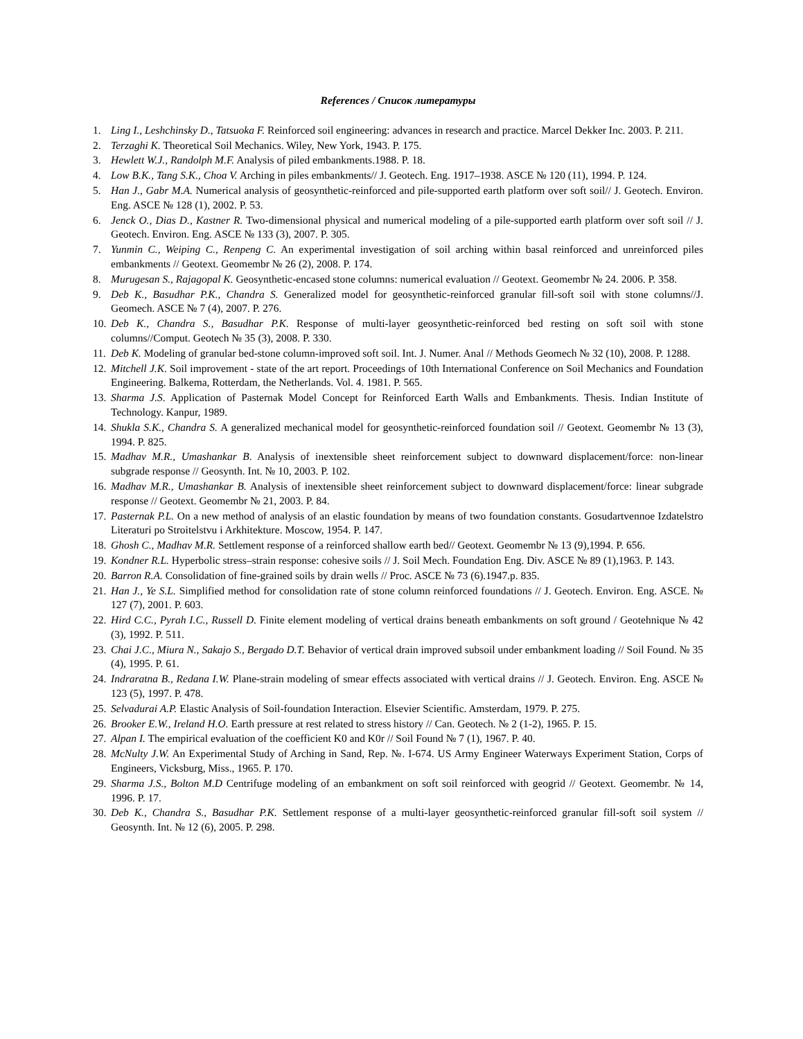References / Список литературы
1. Ling I., Leshchinsky D., Tatsuoka F. Reinforced soil engineering: advances in research and practice. Marcel Dekker Inc. 2003. P. 211.
2. Terzaghi K. Theoretical Soil Mechanics. Wiley, New York, 1943. P. 175.
3. Hewlett W.J., Randolph M.F. Analysis of piled embankments.1988. P. 18.
4. Low B.K., Tang S.K., Choa V. Arching in piles embankments// J. Geotech. Eng. 1917–1938. ASCE № 120 (11), 1994. P. 124.
5. Han J., Gabr M.A. Numerical analysis of geosynthetic-reinforced and pile-supported earth platform over soft soil// J. Geotech. Environ. Eng. ASCE № 128 (1), 2002. P. 53.
6. Jenck O., Dias D., Kastner R. Two-dimensional physical and numerical modeling of a pile-supported earth platform over soft soil // J. Geotech. Environ. Eng. ASCE № 133 (3), 2007. P. 305.
7. Yunmin C., Weiping C., Renpeng C. An experimental investigation of soil arching within basal reinforced and unreinforced piles embankments // Geotext. Geomembr № 26 (2), 2008. P. 174.
8. Murugesan S., Rajagopal K. Geosynthetic-encased stone columns: numerical evaluation // Geotext. Geomembr № 24. 2006. P. 358.
9. Deb K., Basudhar P.K., Chandra S. Generalized model for geosynthetic-reinforced granular fill-soft soil with stone columns//J. Geomech. ASCE № 7 (4), 2007. P. 276.
10. Deb K., Chandra S., Basudhar P.K. Response of multi-layer geosynthetic-reinforced bed resting on soft soil with stone columns//Comput. Geotech № 35 (3), 2008. P. 330.
11. Deb K. Modeling of granular bed-stone column-improved soft soil. Int. J. Numer. Anal // Methods Geomech № 32 (10), 2008. P. 1288.
12. Mitchell J.K. Soil improvement - state of the art report. Proceedings of 10th International Conference on Soil Mechanics and Foundation Engineering. Balkema, Rotterdam, the Netherlands. Vol. 4. 1981. P. 565.
13. Sharma J.S. Application of Pasternak Model Concept for Reinforced Earth Walls and Embankments. Thesis. Indian Institute of Technology. Kanpur, 1989.
14. Shukla S.K., Chandra S. A generalized mechanical model for geosynthetic-reinforced foundation soil // Geotext. Geomembr № 13 (3), 1994. P. 825.
15. Madhav M.R., Umashankar B. Analysis of inextensible sheet reinforcement subject to downward displacement/force: non-linear subgrade response // Geosynth. Int. № 10, 2003. P. 102.
16. Madhav M.R., Umashankar B. Analysis of inextensible sheet reinforcement subject to downward displacement/force: linear subgrade response // Geotext. Geomembr № 21, 2003. P. 84.
17. Pasternak P.L. On a new method of analysis of an elastic foundation by means of two foundation constants. Gosudartvennoe Izdatelstro Literaturi po Stroitelstvu i Arkhitekture. Moscow, 1954. P. 147.
18. Ghosh C., Madhav M.R. Settlement response of a reinforced shallow earth bed// Geotext. Geomembr № 13 (9),1994. P. 656.
19. Kondner R.L. Hyperbolic stress–strain response: cohesive soils // J. Soil Mech. Foundation Eng. Div. ASCE № 89 (1),1963. P. 143.
20. Barron R.A. Consolidation of fine-grained soils by drain wells // Proc. ASCE № 73 (6).1947.p. 835.
21. Han J., Ye S.L. Simplified method for consolidation rate of stone column reinforced foundations // J. Geotech. Environ. Eng. ASCE. № 127 (7), 2001. P. 603.
22. Hird C.C., Pyrah I.C., Russell D. Finite element modeling of vertical drains beneath embankments on soft ground / Geotehnique № 42 (3), 1992. P. 511.
23. Chai J.C., Miura N., Sakajo S., Bergado D.T. Behavior of vertical drain improved subsoil under embankment loading // Soil Found. № 35 (4), 1995. P. 61.
24. Indraratna B., Redana I.W. Plane-strain modeling of smear effects associated with vertical drains // J. Geotech. Environ. Eng. ASCE № 123 (5), 1997. P. 478.
25. Selvadurai A.P. Elastic Analysis of Soil-foundation Interaction. Elsevier Scientific. Amsterdam, 1979. P. 275.
26. Brooker E.W., Ireland H.O. Earth pressure at rest related to stress history // Can. Geotech. № 2 (1-2), 1965. P. 15.
27. Alpan I. The empirical evaluation of the coefficient K0 and K0r // Soil Found № 7 (1), 1967. P. 40.
28. McNulty J.W. An Experimental Study of Arching in Sand, Rep. №. I-674. US Army Engineer Waterways Experiment Station, Corps of Engineers, Vicksburg, Miss., 1965. P. 170.
29. Sharma J.S., Bolton M.D Centrifuge modeling of an embankment on soft soil reinforced with geogrid // Geotext. Geomembr. № 14, 1996. P. 17.
30. Deb K., Chandra S., Basudhar P.K. Settlement response of a multi-layer geosynthetic-reinforced granular fill-soft soil system // Geosynth. Int. № 12 (6), 2005. P. 298.